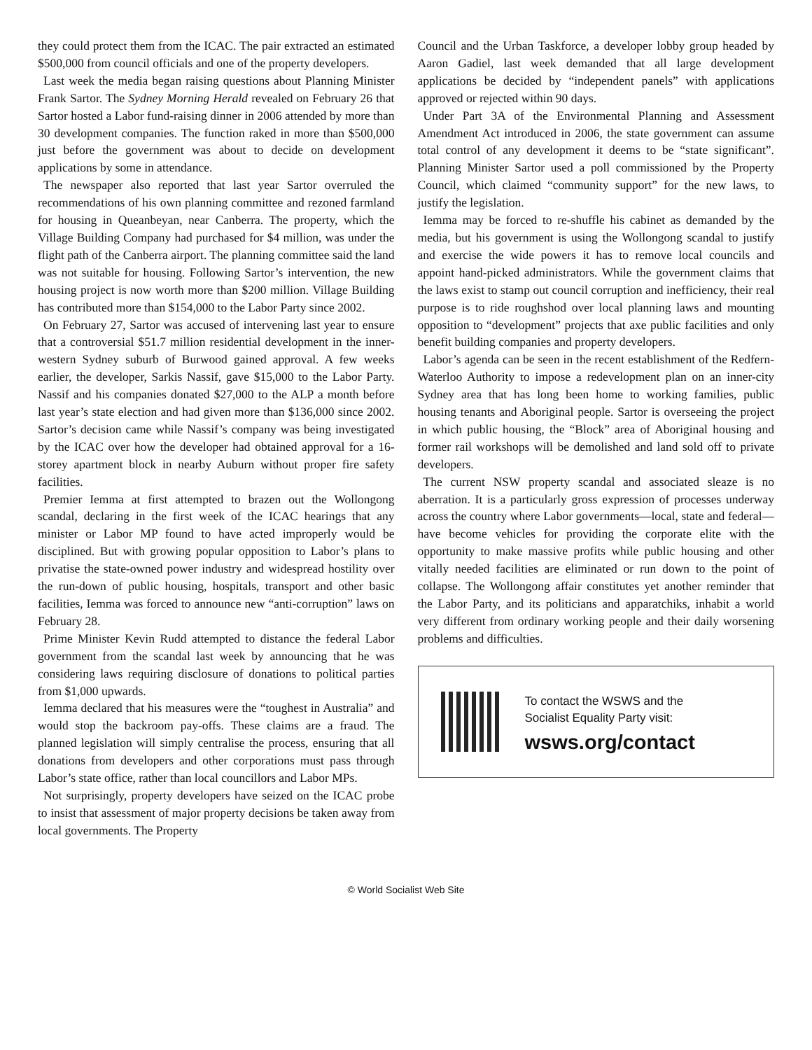they could protect them from the ICAC. The pair extracted an estimated $500,000 from council officials and one of the property developers.
Last week the media began raising questions about Planning Minister Frank Sartor. The Sydney Morning Herald revealed on February 26 that Sartor hosted a Labor fund-raising dinner in 2006 attended by more than 30 development companies. The function raked in more than $500,000 just before the government was about to decide on development applications by some in attendance.
The newspaper also reported that last year Sartor overruled the recommendations of his own planning committee and rezoned farmland for housing in Queanbeyan, near Canberra. The property, which the Village Building Company had purchased for $4 million, was under the flight path of the Canberra airport. The planning committee said the land was not suitable for housing. Following Sartor’s intervention, the new housing project is now worth more than $200 million. Village Building has contributed more than $154,000 to the Labor Party since 2002.
On February 27, Sartor was accused of intervening last year to ensure that a controversial $51.7 million residential development in the inner-western Sydney suburb of Burwood gained approval. A few weeks earlier, the developer, Sarkis Nassif, gave $15,000 to the Labor Party. Nassif and his companies donated $27,000 to the ALP a month before last year’s state election and had given more than $136,000 since 2002. Sartor’s decision came while Nassif’s company was being investigated by the ICAC over how the developer had obtained approval for a 16-storey apartment block in nearby Auburn without proper fire safety facilities.
Premier Iemma at first attempted to brazen out the Wollongong scandal, declaring in the first week of the ICAC hearings that any minister or Labor MP found to have acted improperly would be disciplined. But with growing popular opposition to Labor’s plans to privatise the state-owned power industry and widespread hostility over the run-down of public housing, hospitals, transport and other basic facilities, Iemma was forced to announce new “anti-corruption” laws on February 28.
Prime Minister Kevin Rudd attempted to distance the federal Labor government from the scandal last week by announcing that he was considering laws requiring disclosure of donations to political parties from $1,000 upwards.
Iemma declared that his measures were the “toughest in Australia” and would stop the backroom pay-offs. These claims are a fraud. The planned legislation will simply centralise the process, ensuring that all donations from developers and other corporations must pass through Labor’s state office, rather than local councillors and Labor MPs.
Not surprisingly, property developers have seized on the ICAC probe to insist that assessment of major property decisions be taken away from local governments. The Property
Council and the Urban Taskforce, a developer lobby group headed by Aaron Gadiel, last week demanded that all large development applications be decided by “independent panels” with applications approved or rejected within 90 days.
Under Part 3A of the Environmental Planning and Assessment Amendment Act introduced in 2006, the state government can assume total control of any development it deems to be “state significant”. Planning Minister Sartor used a poll commissioned by the Property Council, which claimed “community support” for the new laws, to justify the legislation.
Iemma may be forced to re-shuffle his cabinet as demanded by the media, but his government is using the Wollongong scandal to justify and exercise the wide powers it has to remove local councils and appoint hand-picked administrators. While the government claims that the laws exist to stamp out council corruption and inefficiency, their real purpose is to ride roughshod over local planning laws and mounting opposition to “development” projects that axe public facilities and only benefit building companies and property developers.
Labor’s agenda can be seen in the recent establishment of the Redfern-Waterloo Authority to impose a redevelopment plan on an inner-city Sydney area that has long been home to working families, public housing tenants and Aboriginal people. Sartor is overseeing the project in which public housing, the “Block” area of Aboriginal housing and former rail workshops will be demolished and land sold off to private developers.
The current NSW property scandal and associated sleaze is no aberration. It is a particularly gross expression of processes underway across the country where Labor governments—local, state and federal—have become vehicles for providing the corporate elite with the opportunity to make massive profits while public housing and other vitally needed facilities are eliminated or run down to the point of collapse. The Wollongong affair constitutes yet another reminder that the Labor Party, and its politicians and apparatchiks, inhabit a world very different from ordinary working people and their daily worsening problems and difficulties.
To contact the WSWS and the
Socialist Equality Party visit:
wsws.org/contact
© World Socialist Web Site